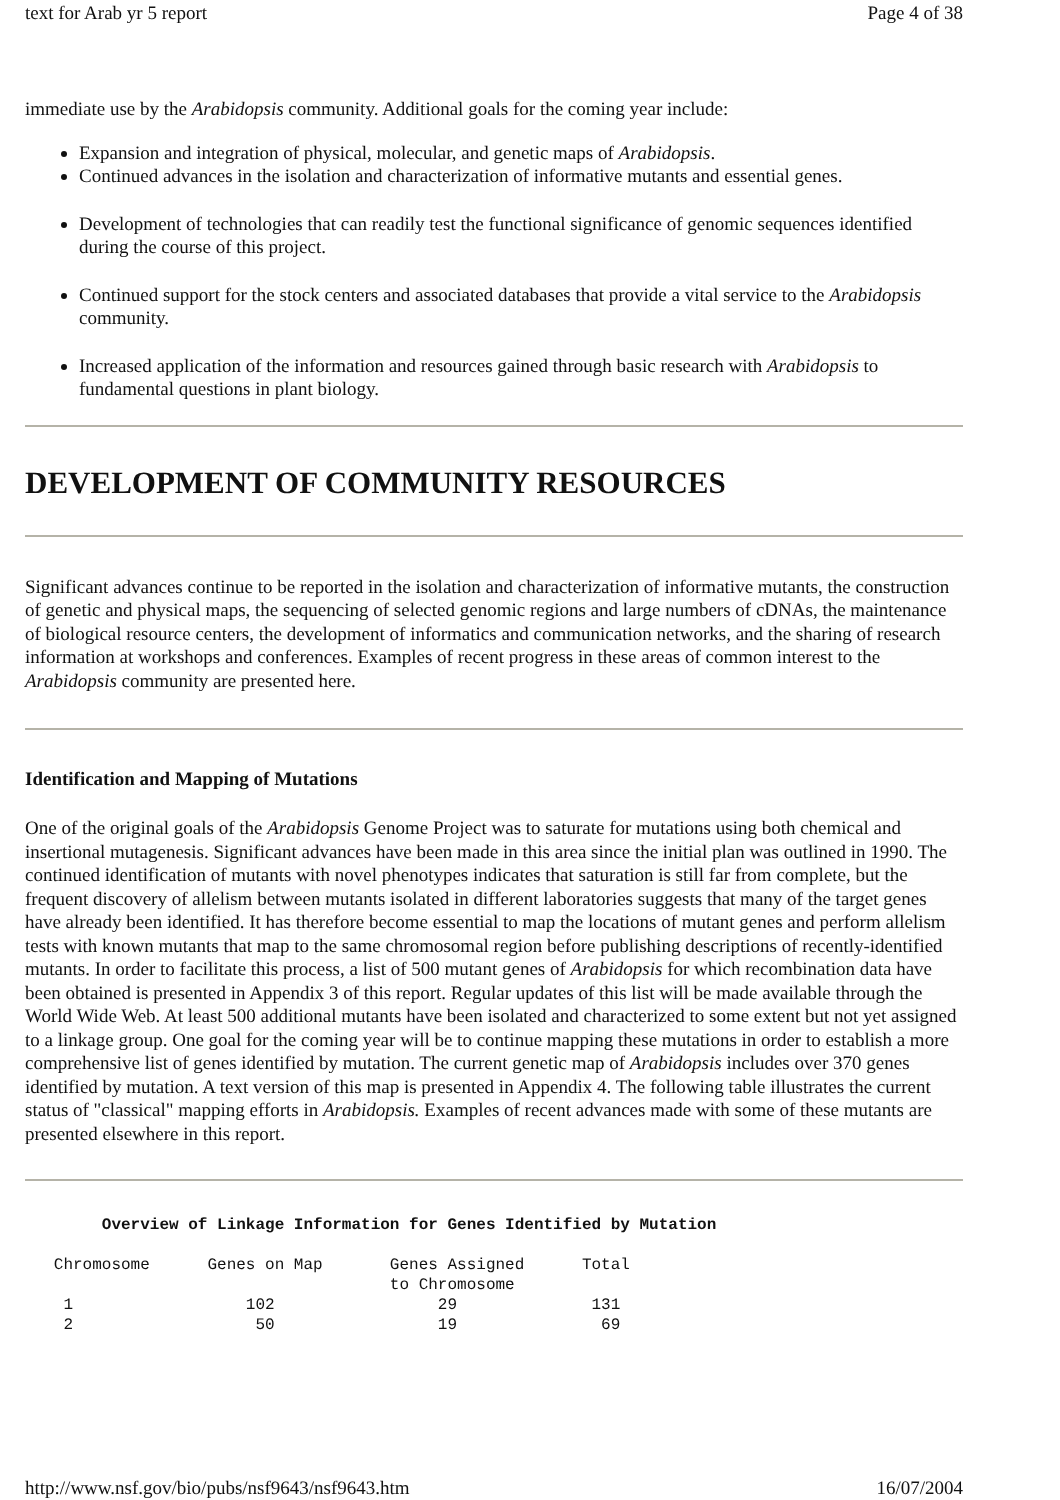text for Arab yr 5 report Page 4 of 38
immediate use by the Arabidopsis community. Additional goals for the coming year include:
Expansion and integration of physical, molecular, and genetic maps of Arabidopsis.
Continued advances in the isolation and characterization of informative mutants and essential genes.
Development of technologies that can readily test the functional significance of genomic sequences identified during the course of this project.
Continued support for the stock centers and associated databases that provide a vital service to the Arabidopsis community.
Increased application of the information and resources gained through basic research with Arabidopsis to fundamental questions in plant biology.
DEVELOPMENT OF COMMUNITY RESOURCES
Significant advances continue to be reported in the isolation and characterization of informative mutants, the construction of genetic and physical maps, the sequencing of selected genomic regions and large numbers of cDNAs, the maintenance of biological resource centers, the development of informatics and communication networks, and the sharing of research information at workshops and conferences. Examples of recent progress in these areas of common interest to the Arabidopsis community are presented here.
Identification and Mapping of Mutations
One of the original goals of the Arabidopsis Genome Project was to saturate for mutations using both chemical and insertional mutagenesis. Significant advances have been made in this area since the initial plan was outlined in 1990. The continued identification of mutants with novel phenotypes indicates that saturation is still far from complete, but the frequent discovery of allelism between mutants isolated in different laboratories suggests that many of the target genes have already been identified. It has therefore become essential to map the locations of mutant genes and perform allelism tests with known mutants that map to the same chromosomal region before publishing descriptions of recently-identified mutants. In order to facilitate this process, a list of 500 mutant genes of Arabidopsis for which recombination data have been obtained is presented in Appendix 3 of this report. Regular updates of this list will be made available through the World Wide Web. At least 500 additional mutants have been isolated and characterized to some extent but not yet assigned to a linkage group. One goal for the coming year will be to continue mapping these mutations in order to establish a more comprehensive list of genes identified by mutation. The current genetic map of Arabidopsis includes over 370 genes identified by mutation. A text version of this map is presented in Appendix 4. The following table illustrates the current status of "classical" mapping efforts in Arabidopsis. Examples of recent advances made with some of these mutants are presented elsewhere in this report.
        Overview of Linkage Information for Genes Identified by Mutation

   Chromosome      Genes on Map       Genes Assigned      Total
                                      to Chromosome
    1                  102                 29              131
    2                   50                 19               69
http://www.nsf.gov/bio/pubs/nsf9643/nsf9643.htm 16/07/2004